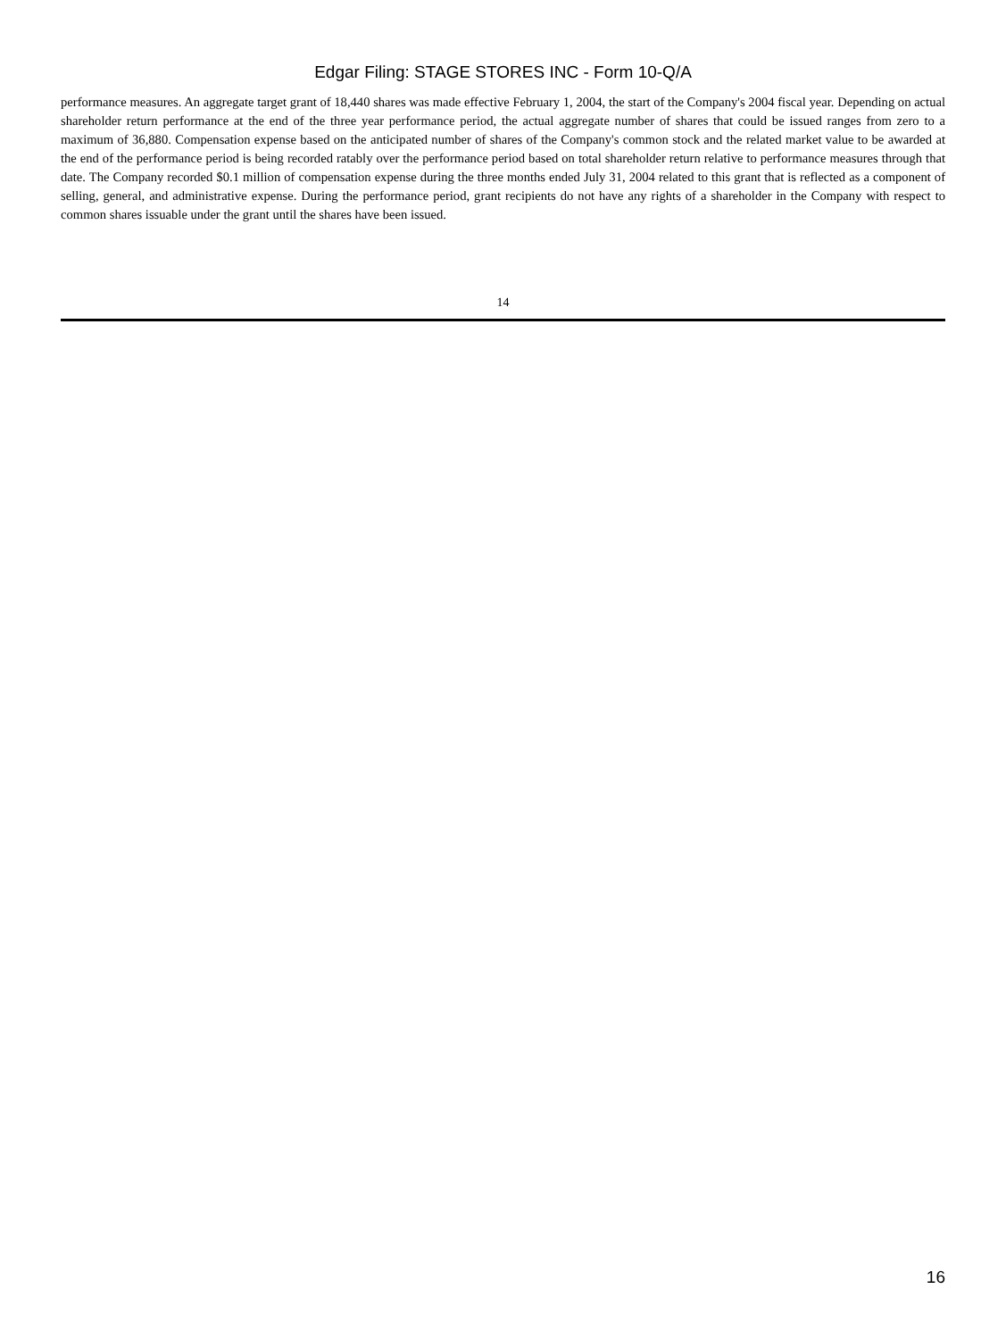Edgar Filing: STAGE STORES INC - Form 10-Q/A
performance measures. An aggregate target grant of 18,440 shares was made effective February 1, 2004, the start of the Company's 2004 fiscal year. Depending on actual shareholder return performance at the end of the three year performance period, the actual aggregate number of shares that could be issued ranges from zero to a maximum of 36,880. Compensation expense based on the anticipated number of shares of the Company's common stock and the related market value to be awarded at the end of the performance period is being recorded ratably over the performance period based on total shareholder return relative to performance measures through that date. The Company recorded $0.1 million of compensation expense during the three months ended July 31, 2004 related to this grant that is reflected as a component of selling, general, and administrative expense. During the performance period, grant recipients do not have any rights of a shareholder in the Company with respect to common shares issuable under the grant until the shares have been issued.
14
16